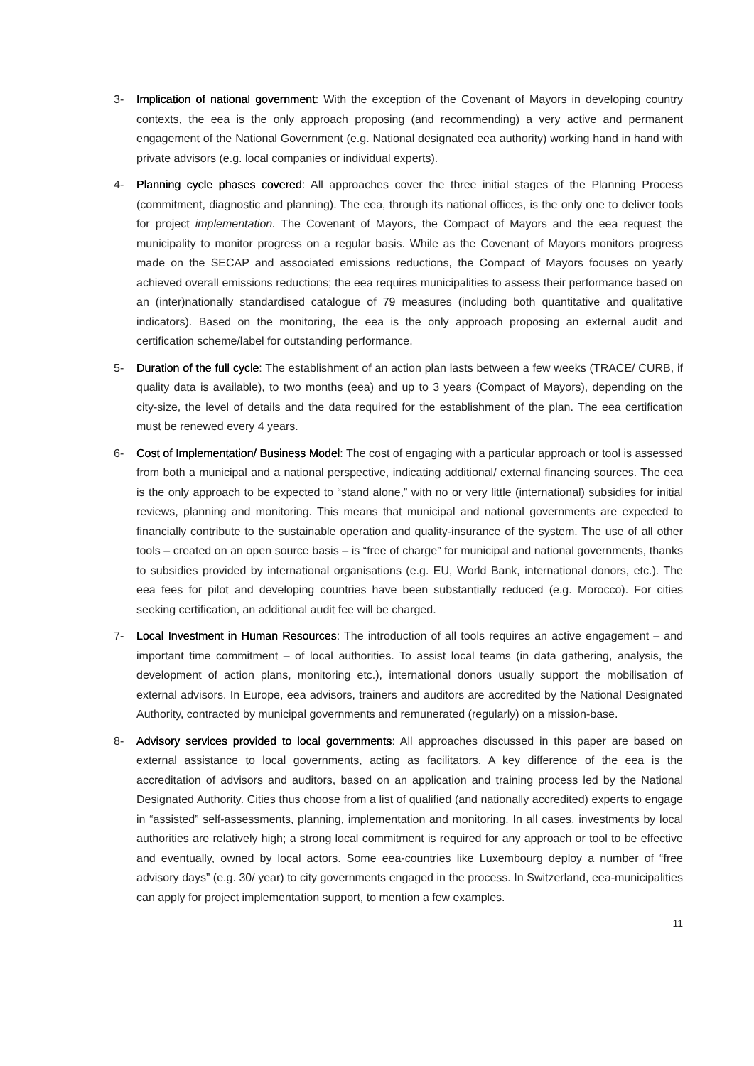3- Implication of national government: With the exception of the Covenant of Mayors in developing country contexts, the eea is the only approach proposing (and recommending) a very active and permanent engagement of the National Government (e.g. National designated eea authority) working hand in hand with private advisors (e.g. local companies or individual experts).
4- Planning cycle phases covered: All approaches cover the three initial stages of the Planning Process (commitment, diagnostic and planning). The eea, through its national offices, is the only one to deliver tools for project implementation. The Covenant of Mayors, the Compact of Mayors and the eea request the municipality to monitor progress on a regular basis. While as the Covenant of Mayors monitors progress made on the SECAP and associated emissions reductions, the Compact of Mayors focuses on yearly achieved overall emissions reductions; the eea requires municipalities to assess their performance based on an (inter)nationally standardised catalogue of 79 measures (including both quantitative and qualitative indicators). Based on the monitoring, the eea is the only approach proposing an external audit and certification scheme/label for outstanding performance.
5- Duration of the full cycle: The establishment of an action plan lasts between a few weeks (TRACE/ CURB, if quality data is available), to two months (eea) and up to 3 years (Compact of Mayors), depending on the city-size, the level of details and the data required for the establishment of the plan. The eea certification must be renewed every 4 years.
6- Cost of Implementation/ Business Model: The cost of engaging with a particular approach or tool is assessed from both a municipal and a national perspective, indicating additional/ external financing sources. The eea is the only approach to be expected to “stand alone,” with no or very little (international) subsidies for initial reviews, planning and monitoring. This means that municipal and national governments are expected to financially contribute to the sustainable operation and quality-insurance of the system. The use of all other tools – created on an open source basis – is “free of charge” for municipal and national governments, thanks to subsidies provided by international organisations (e.g. EU, World Bank, international donors, etc.). The eea fees for pilot and developing countries have been substantially reduced (e.g. Morocco). For cities seeking certification, an additional audit fee will be charged.
7- Local Investment in Human Resources: The introduction of all tools requires an active engagement – and important time commitment – of local authorities. To assist local teams (in data gathering, analysis, the development of action plans, monitoring etc.), international donors usually support the mobilisation of external advisors. In Europe, eea advisors, trainers and auditors are accredited by the National Designated Authority, contracted by municipal governments and remunerated (regularly) on a mission-base.
8- Advisory services provided to local governments: All approaches discussed in this paper are based on external assistance to local governments, acting as facilitators. A key difference of the eea is the accreditation of advisors and auditors, based on an application and training process led by the National Designated Authority. Cities thus choose from a list of qualified (and nationally accredited) experts to engage in “assisted” self-assessments, planning, implementation and monitoring. In all cases, investments by local authorities are relatively high; a strong local commitment is required for any approach or tool to be effective and eventually, owned by local actors. Some eea-countries like Luxembourg deploy a number of “free advisory days” (e.g. 30/ year) to city governments engaged in the process. In Switzerland, eea-municipalities can apply for project implementation support, to mention a few examples.
11